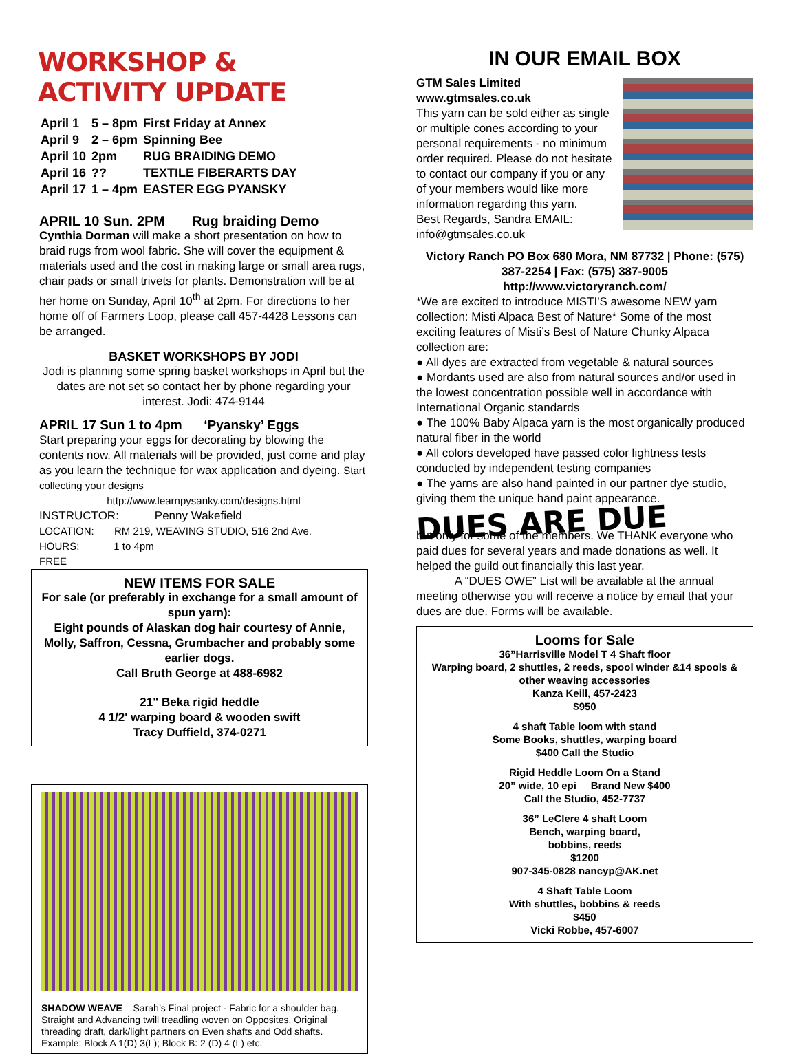WORKSHOP & ACTIVITY UPDATE
| April 1 | 5 – 8pm | First Friday at Annex |
| April 9 | 2 – 6pm | Spinning Bee |
| April 10 | 2pm | RUG BRAIDING DEMO |
| April 16 | ?? | TEXTILE FIBERARTS DAY |
| April 17 | 1 – 4pm | EASTER EGG PYANSKY |
APRIL 10 Sun. 2PM Rug braiding Demo
Cynthia Dorman will make a short presentation on how to braid rugs from wool fabric. She will cover the equipment & materials used and the cost in making large or small area rugs, chair pads or small trivets for plants. Demonstration will be at her home on Sunday, April 10<sup>th</sup> at 2pm. For directions to her home off of Farmers Loop, please call 457-4428 Lessons can be arranged.
BASKET WORKSHOPS BY JODI
Jodi is planning some spring basket workshops in April but the dates are not set so contact her by phone regarding your interest. Jodi: 474-9144
APRIL 17 Sun 1 to 4pm ‘Pyansky’ Eggs
Start preparing your eggs for decorating by blowing the contents now. All materials will be provided, just come and play as you learn the technique for wax application and dyeing. Start collecting your designs
http://www.learnpysanky.com/designs.html
INSTRUCTOR: Penny Wakefield
LOCATION: RM 219, WEAVING STUDIO, 516 2nd Ave.
HOURS: 1 to 4pm
FREE
NEW ITEMS FOR SALE
For sale (or preferably in exchange for a small amount of spun yarn):
Eight pounds of Alaskan dog hair courtesy of Annie, Molly, Saffron, Cessna, Grumbacher and probably some earlier dogs.
Call Bruth George at 488-6982
21" Beka rigid heddle
4 1/2' warping board & wooden swift
Tracy Duffield, 374-0271
SHADOW WEAVE – Sarah’s Final project - Fabric for a shoulder bag. Straight and Advancing twill treadling woven on Opposites. Original threading draft, dark/light partners on Even shafts and Odd shafts. Example: Block A 1(D) 3(L); Block B: 2 (D) 4 (L) etc.
IN OUR EMAIL BOX
GTM Sales Limited
www.gtmsales.co.uk
This yarn can be sold either as single or multiple cones according to your personal requirements - no minimum order required. Please do not hesitate to contact our company if you or any of your members would like more information regarding this yarn.
Best Regards, Sandra EMAIL: info@gtmsales.co.uk
Victory Ranch PO Box 680 Mora, NM 87732 | Phone: (575) 387-2254 | Fax: (575) 387-9005
http://www.victoryranch.com/
*We are excited to introduce MISTI'S awesome NEW yarn collection: Misti Alpaca Best of Nature* Some of the most exciting features of Misti’s Best of Nature Chunky Alpaca collection are:
● All dyes are extracted from vegetable & natural sources
● Mordants used are also from natural sources and/or used in the lowest concentration possible well in accordance with International Organic standards
● The 100% Baby Alpaca yarn is the most organically produced natural fiber in the world
● All colors developed have passed color lightness tests conducted by independent testing companies
● The yarns are also hand painted in our partner dye studio, giving them the unique hand paint appearance.
DUES ARE DUE
but only for some of the members. We THANK everyone who paid dues for several years and made donations as well. It helped the guild out financially this last year.
A “DUES OWE” List will be available at the annual meeting otherwise you will receive a notice by email that your dues are due. Forms will be available.
Looms for Sale
36”Harrisville Model T 4 Shaft floor
Warping board, 2 shuttles, 2 reeds, spool winder &14 spools & other weaving accessories
Kanza Keill, 457-2423
$950
4 shaft Table loom with stand
Some Books, shuttles, warping board
$400 Call the Studio
Rigid Heddle Loom On a Stand
20” wide, 10 epi Brand New $400
Call the Studio, 452-7737
36” LeClere 4 shaft Loom
Bench, warping board,
bobbins, reeds
$1200
907-345-0828 nancyp@AK.net
4 Shaft Table Loom
With shuttles, bobbins & reeds
$450
Vicki Robbe, 457-6007